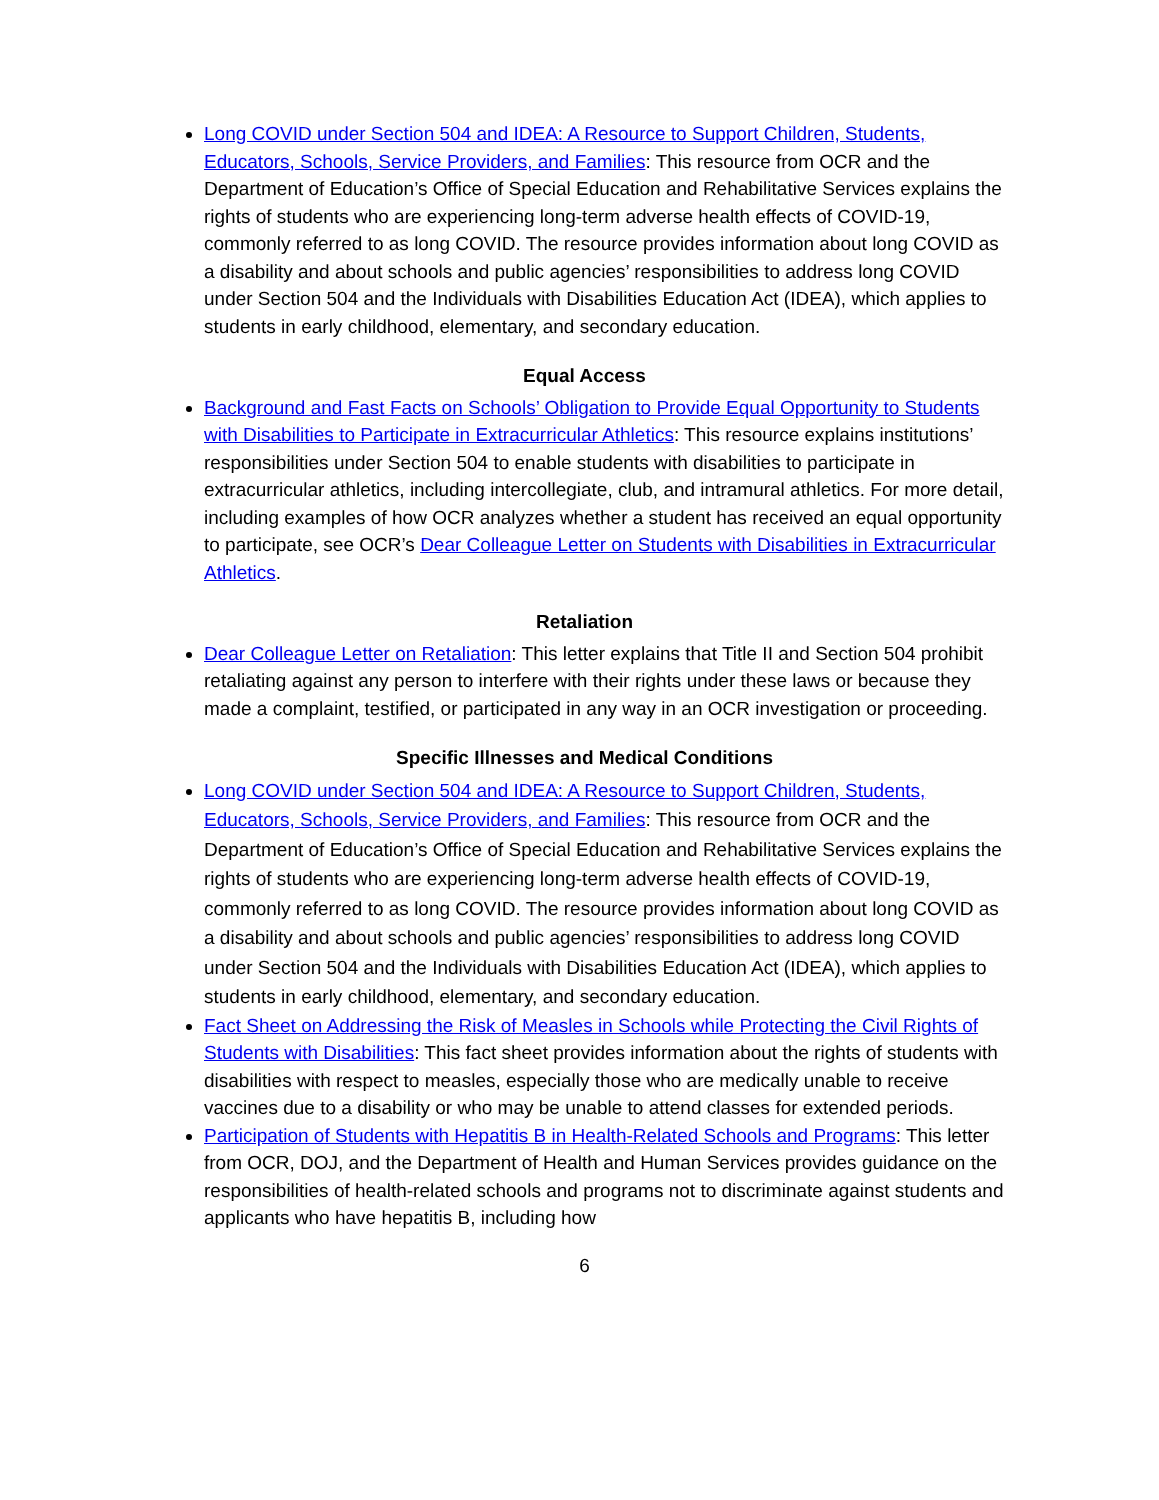Long COVID under Section 504 and IDEA: A Resource to Support Children, Students, Educators, Schools, Service Providers, and Families: This resource from OCR and the Department of Education’s Office of Special Education and Rehabilitative Services explains the rights of students who are experiencing long-term adverse health effects of COVID-19, commonly referred to as long COVID. The resource provides information about long COVID as a disability and about schools and public agencies’ responsibilities to address long COVID under Section 504 and the Individuals with Disabilities Education Act (IDEA), which applies to students in early childhood, elementary, and secondary education.
Equal Access
Background and Fast Facts on Schools’ Obligation to Provide Equal Opportunity to Students with Disabilities to Participate in Extracurricular Athletics: This resource explains institutions’ responsibilities under Section 504 to enable students with disabilities to participate in extracurricular athletics, including intercollegiate, club, and intramural athletics. For more detail, including examples of how OCR analyzes whether a student has received an equal opportunity to participate, see OCR’s Dear Colleague Letter on Students with Disabilities in Extracurricular Athletics.
Retaliation
Dear Colleague Letter on Retaliation: This letter explains that Title II and Section 504 prohibit retaliating against any person to interfere with their rights under these laws or because they made a complaint, testified, or participated in any way in an OCR investigation or proceeding.
Specific Illnesses and Medical Conditions
Long COVID under Section 504 and IDEA: A Resource to Support Children, Students, Educators, Schools, Service Providers, and Families: This resource from OCR and the Department of Education’s Office of Special Education and Rehabilitative Services explains the rights of students who are experiencing long-term adverse health effects of COVID-19, commonly referred to as long COVID. The resource provides information about long COVID as a disability and about schools and public agencies’ responsibilities to address long COVID under Section 504 and the Individuals with Disabilities Education Act (IDEA), which applies to students in early childhood, elementary, and secondary education.
Fact Sheet on Addressing the Risk of Measles in Schools while Protecting the Civil Rights of Students with Disabilities: This fact sheet provides information about the rights of students with disabilities with respect to measles, especially those who are medically unable to receive vaccines due to a disability or who may be unable to attend classes for extended periods.
Participation of Students with Hepatitis B in Health-Related Schools and Programs: This letter from OCR, DOJ, and the Department of Health and Human Services provides guidance on the responsibilities of health-related schools and programs not to discriminate against students and applicants who have hepatitis B, including how
6